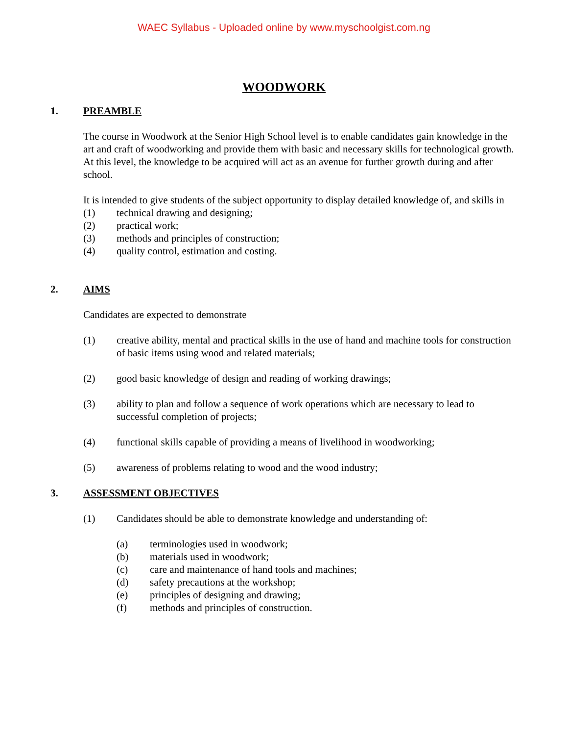WAEC Syllabus - Uploaded online by www.myschoolgist.com.ng
WOODWORK
1. PREAMBLE
The course in Woodwork at the Senior High School level is to enable candidates gain knowledge in the art and craft of woodworking and provide them with basic and necessary skills for technological growth. At this level, the knowledge to be acquired will act as an avenue for further growth during and after school.
It is intended to give students of the subject opportunity to display detailed knowledge of, and skills in
(1) technical drawing and designing;
(2) practical work;
(3) methods and principles of construction;
(4) quality control, estimation and costing.
2. AIMS
Candidates are expected to demonstrate
(1) creative ability, mental and practical skills in the use of hand and machine tools for construction of basic items using wood and related materials;
(2) good basic knowledge of design and reading of working drawings;
(3) ability to plan and follow a sequence of work operations which are necessary to lead to successful completion of projects;
(4) functional skills capable of providing a means of livelihood in woodworking;
(5) awareness of problems relating to wood and the wood industry;
3. ASSESSMENT OBJECTIVES
(1) Candidates should be able to demonstrate knowledge and understanding of:
(a) terminologies used in woodwork;
(b) materials used in woodwork;
(c) care and maintenance of hand tools and machines;
(d) safety precautions at the workshop;
(e) principles of designing and drawing;
(f) methods and principles of construction.